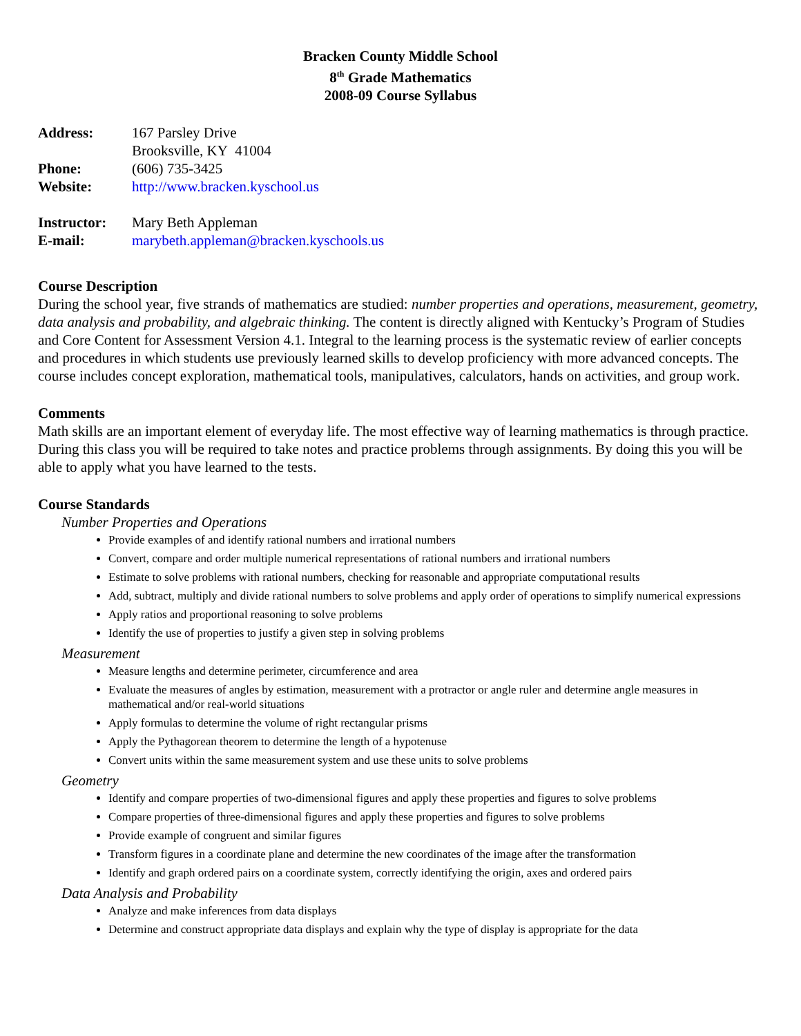Bracken County Middle School
8<sup>th</sup> Grade Mathematics
2008-09 Course Syllabus
| Address: | 167 Parsley Drive Brooksville, KY 41004 |
| Phone: | (606) 735-3425 |
| Website: | http://www.bracken.kyschool.us |
| Instructor: | Mary Beth Appleman |
| E-mail: | marybeth.appleman@bracken.kyschools.us |
Course Description
During the school year, five strands of mathematics are studied: number properties and operations, measurement, geometry, data analysis and probability, and algebraic thinking. The content is directly aligned with Kentucky’s Program of Studies and Core Content for Assessment Version 4.1. Integral to the learning process is the systematic review of earlier concepts and procedures in which students use previously learned skills to develop proficiency with more advanced concepts. The course includes concept exploration, mathematical tools, manipulatives, calculators, hands on activities, and group work.
Comments
Math skills are an important element of everyday life. The most effective way of learning mathematics is through practice. During this class you will be required to take notes and practice problems through assignments. By doing this you will be able to apply what you have learned to the tests.
Course Standards
Number Properties and Operations
Provide examples of and identify rational numbers and irrational numbers
Convert, compare and order multiple numerical representations of rational numbers and irrational numbers
Estimate to solve problems with rational numbers, checking for reasonable and appropriate computational results
Add, subtract, multiply and divide rational numbers to solve problems and apply order of operations to simplify numerical expressions
Apply ratios and proportional reasoning to solve problems
Identify the use of properties to justify a given step in solving problems
Measurement
Measure lengths and determine perimeter, circumference and area
Evaluate the measures of angles by estimation, measurement with a protractor or angle ruler and determine angle measures in mathematical and/or real-world situations
Apply formulas to determine the volume of right rectangular prisms
Apply the Pythagorean theorem to determine the length of a hypotenuse
Convert units within the same measurement system and use these units to solve problems
Geometry
Identify and compare properties of two-dimensional figures and apply these properties and figures to solve problems
Compare properties of three-dimensional figures and apply these properties and figures to solve problems
Provide example of congruent and similar figures
Transform figures in a coordinate plane and determine the new coordinates of the image after the transformation
Identify and graph ordered pairs on a coordinate system, correctly identifying the origin, axes and ordered pairs
Data Analysis and Probability
Analyze and make inferences from data displays
Determine and construct appropriate data displays and explain why the type of display is appropriate for the data